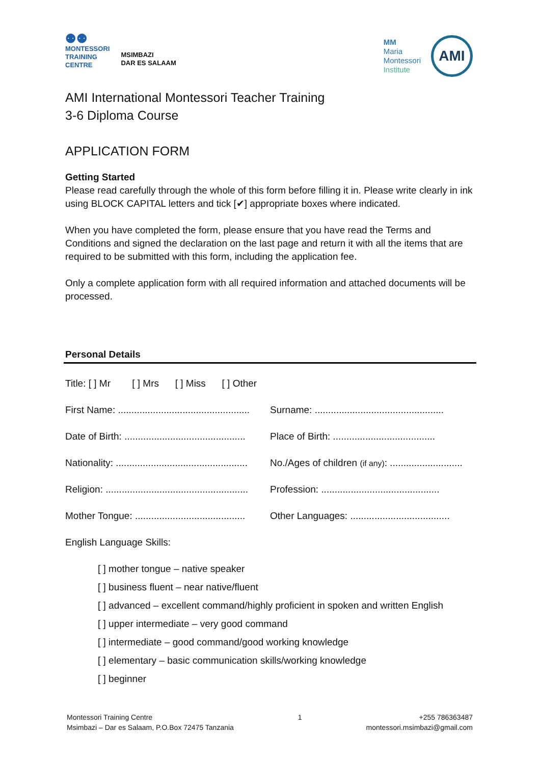⚉⚉
MONTESSORI
TRAINING
CENTRE
MSIMBAZI
DAR ES SALAAM
MM
Maria
Montessori
Institute
AMI
AMI International Montessori Teacher Training
3-6 Diploma Course
APPLICATION FORM
Getting Started
Please read carefully through the whole of this form before filling it in. Please write clearly in ink using BLOCK CAPITAL letters and tick [✔] appropriate boxes where indicated.
When you have completed the form, please ensure that you have read the Terms and Conditions and signed the declaration on the last page and return it with all the items that are required to be submitted with this form, including the application fee.
Only a complete application form with all required information and attached documents will be processed.
Personal Details
Title: [ ] Mr [ ] Mrs [ ] Miss [ ] Other
First Name: .................................................
Surname: ................................................
Date of Birth: .............................................
Place of Birth: ......................................
Nationality: .................................................
No./Ages of children (if any): ...........................
Religion: .....................................................
Profession: ............................................
Mother Tongue: .........................................
Other Languages: .....................................
English Language Skills:
[ ] mother tongue – native speaker
[ ] business fluent – near native/fluent
[ ] advanced – excellent command/highly proficient in spoken and written English
[ ] upper intermediate – very good command
[ ] intermediate – good command/good working knowledge
[ ] elementary – basic communication skills/working knowledge
[ ] beginner
Montessori Training Centre
Msimbazi – Dar es Salaam, P.O.Box 72475 Tanzania
1 +255 786363487
montessori.msimbazi@gmail.com